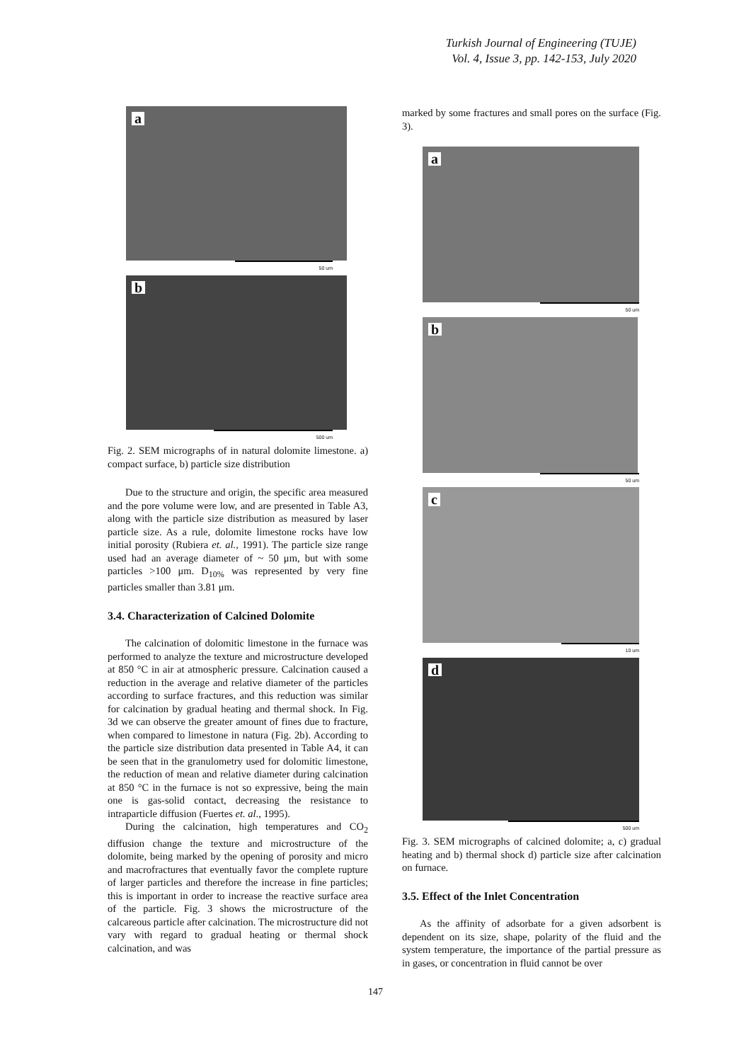Turkish Journal of Engineering (TUJE)
Vol. 4, Issue 3, pp. 142-153, July 2020
a
50 um
b
500 um
Fig. 2. SEM micrographs of in natural dolomite limestone. a) compact surface, b) particle size distribution
Due to the structure and origin, the specific area measured and the pore volume were low, and are presented in Table A3, along with the particle size distribution as measured by laser particle size. As a rule, dolomite limestone rocks have low initial porosity (Rubiera et. al., 1991). The particle size range used had an average diameter of ~ 50 μm, but with some particles >100 μm. D<sub>10%</sub> was represented by very fine particles smaller than 3.81 μm.
3.4. Characterization of Calcined Dolomite
The calcination of dolomitic limestone in the furnace was performed to analyze the texture and microstructure developed at 850 °C in air at atmospheric pressure. Calcination caused a reduction in the average and relative diameter of the particles according to surface fractures, and this reduction was similar for calcination by gradual heating and thermal shock. In Fig. 3d we can observe the greater amount of fines due to fracture, when compared to limestone in natura (Fig. 2b). According to the particle size distribution data presented in Table A4, it can be seen that in the granulometry used for dolomitic limestone, the reduction of mean and relative diameter during calcination at 850 °C in the furnace is not so expressive, being the main one is gas-solid contact, decreasing the resistance to intraparticle diffusion (Fuertes et. al., 1995).
During the calcination, high temperatures and CO<sub>2</sub> diffusion change the texture and microstructure of the dolomite, being marked by the opening of porosity and micro and macrofractures that eventually favor the complete rupture of larger particles and therefore the increase in fine particles; this is important in order to increase the reactive surface area of the particle. Fig. 3 shows the microstructure of the calcareous particle after calcination. The microstructure did not vary with regard to gradual heating or thermal shock calcination, and was
marked by some fractures and small pores on the surface (Fig. 3).
a
50 um
b
50 um
c
10 um
d
500 um
Fig. 3. SEM micrographs of calcined dolomite; a, c) gradual heating and b) thermal shock d) particle size after calcination on furnace.
3.5. Effect of the Inlet Concentration
As the affinity of adsorbate for a given adsorbent is dependent on its size, shape, polarity of the fluid and the system temperature, the importance of the partial pressure as in gases, or concentration in fluid cannot be over
147